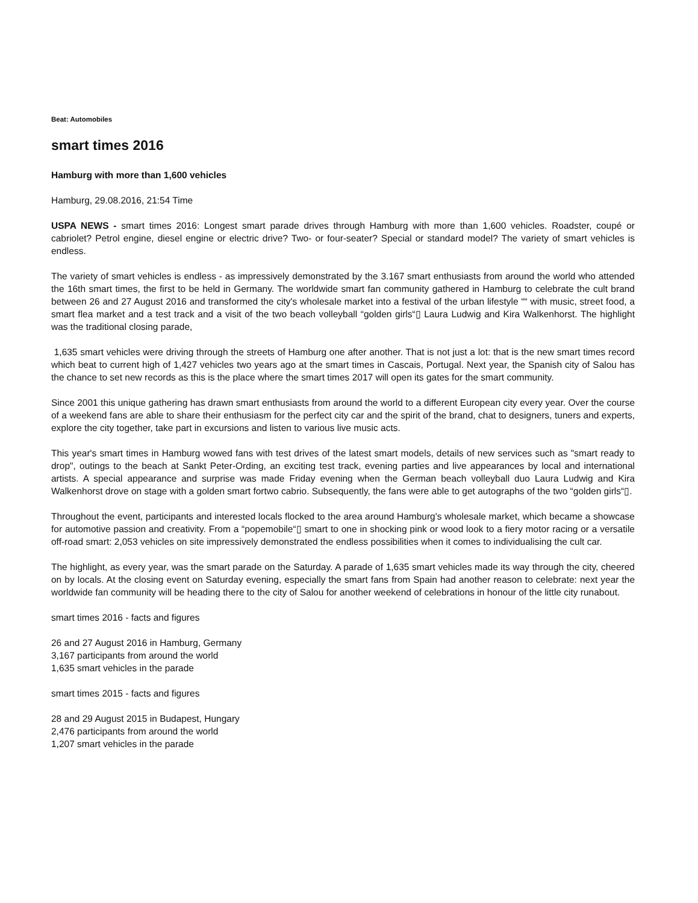Beat: Automobiles
smart times 2016
Hamburg with more than 1,600 vehicles
Hamburg, 29.08.2016, 21:54 Time
USPA NEWS - smart times 2016: Longest smart parade drives through Hamburg with more than 1,600 vehicles. Roadster, coupé or cabriolet? Petrol engine, diesel engine or electric drive? Two- or four-seater? Special or standard model? The variety of smart vehicles is endless.
The variety of smart vehicles is endless - as impressively demonstrated by the 3.167 smart enthusiasts from around the world who attended the 16th smart times, the first to be held in Germany. The worldwide smart fan community gathered in Hamburg to celebrate the cult brand between 26 and 27 August 2016 and transformed the city's wholesale market into a festival of the urban lifestyle ““ with music, street food, a smart flea market and a test track and a visit of the two beach volleyball “golden girls“▯ Laura Ludwig and Kira Walkenhorst. The highlight was the traditional closing parade,
1,635 smart vehicles were driving through the streets of Hamburg one after another. That is not just a lot: that is the new smart times record which beat to current high of 1,427 vehicles two years ago at the smart times in Cascais, Portugal. Next year, the Spanish city of Salou has the chance to set new records as this is the place where the smart times 2017 will open its gates for the smart community.
Since 2001 this unique gathering has drawn smart enthusiasts from around the world to a different European city every year. Over the course of a weekend fans are able to share their enthusiasm for the perfect city car and the spirit of the brand, chat to designers, tuners and experts, explore the city together, take part in excursions and listen to various live music acts.
This year's smart times in Hamburg wowed fans with test drives of the latest smart models, details of new services such as "smart ready to drop", outings to the beach at Sankt Peter-Ording, an exciting test track, evening parties and live appearances by local and international artists. A special appearance and surprise was made Friday evening when the German beach volleyball duo Laura Ludwig and Kira Walkenhorst drove on stage with a golden smart fortwo cabrio. Subsequently, the fans were able to get autographs of the two “golden girls“▯.
Throughout the event, participants and interested locals flocked to the area around Hamburg's wholesale market, which became a showcase for automotive passion and creativity. From a “popemobile“▯ smart to one in shocking pink or wood look to a fiery motor racing or a versatile off-road smart: 2,053 vehicles on site impressively demonstrated the endless possibilities when it comes to individualising the cult car.
The highlight, as every year, was the smart parade on the Saturday. A parade of 1,635 smart vehicles made its way through the city, cheered on by locals. At the closing event on Saturday evening, especially the smart fans from Spain had another reason to celebrate: next year the worldwide fan community will be heading there to the city of Salou for another weekend of celebrations in honour of the little city runabout.
smart times 2016 - facts and figures
26 and 27 August 2016 in Hamburg, Germany
3,167 participants from around the world
1,635 smart vehicles in the parade
smart times 2015 - facts and figures
28 and 29 August 2015 in Budapest, Hungary
2,476 participants from around the world
1,207 smart vehicles in the parade